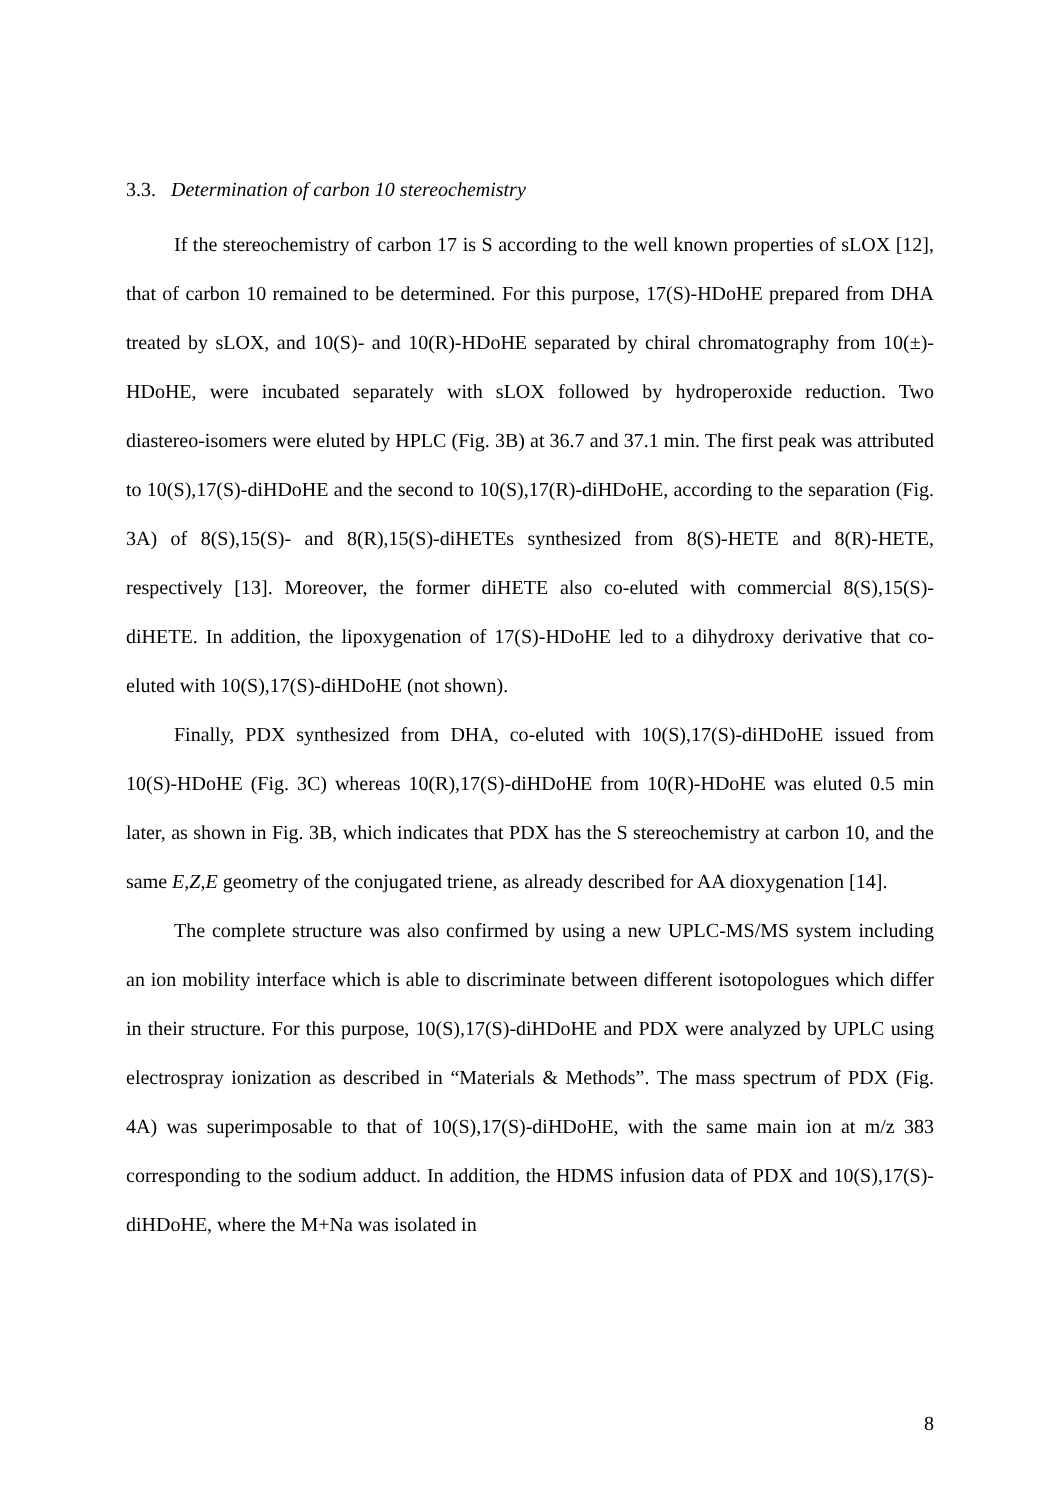3.3. Determination of carbon 10 stereochemistry
If the stereochemistry of carbon 17 is S according to the well known properties of sLOX [12], that of carbon 10 remained to be determined. For this purpose, 17(S)-HDoHE prepared from DHA treated by sLOX, and 10(S)- and 10(R)-HDoHE separated by chiral chromatography from 10(±)-HDoHE, were incubated separately with sLOX followed by hydroperoxide reduction. Two diastereo-isomers were eluted by HPLC (Fig. 3B) at 36.7 and 37.1 min. The first peak was attributed to 10(S),17(S)-diHDoHE and the second to 10(S),17(R)-diHDoHE, according to the separation (Fig. 3A) of 8(S),15(S)- and 8(R),15(S)-diHETEs synthesized from 8(S)-HETE and 8(R)-HETE, respectively [13]. Moreover, the former diHETE also co-eluted with commercial 8(S),15(S)-diHETE. In addition, the lipoxygenation of 17(S)-HDoHE led to a dihydroxy derivative that co-eluted with 10(S),17(S)-diHDoHE (not shown).
Finally, PDX synthesized from DHA, co-eluted with 10(S),17(S)-diHDoHE issued from 10(S)-HDoHE (Fig. 3C) whereas 10(R),17(S)-diHDoHE from 10(R)-HDoHE was eluted 0.5 min later, as shown in Fig. 3B, which indicates that PDX has the S stereochemistry at carbon 10, and the same E,Z,E geometry of the conjugated triene, as already described for AA dioxygenation [14].
The complete structure was also confirmed by using a new UPLC-MS/MS system including an ion mobility interface which is able to discriminate between different isotopologues which differ in their structure. For this purpose, 10(S),17(S)-diHDoHE and PDX were analyzed by UPLC using electrospray ionization as described in “Materials & Methods”. The mass spectrum of PDX (Fig. 4A) was superimposable to that of 10(S),17(S)-diHDoHE, with the same main ion at m/z 383 corresponding to the sodium adduct. In addition, the HDMS infusion data of PDX and 10(S),17(S)-diHDoHE, where the M+Na was isolated in
8